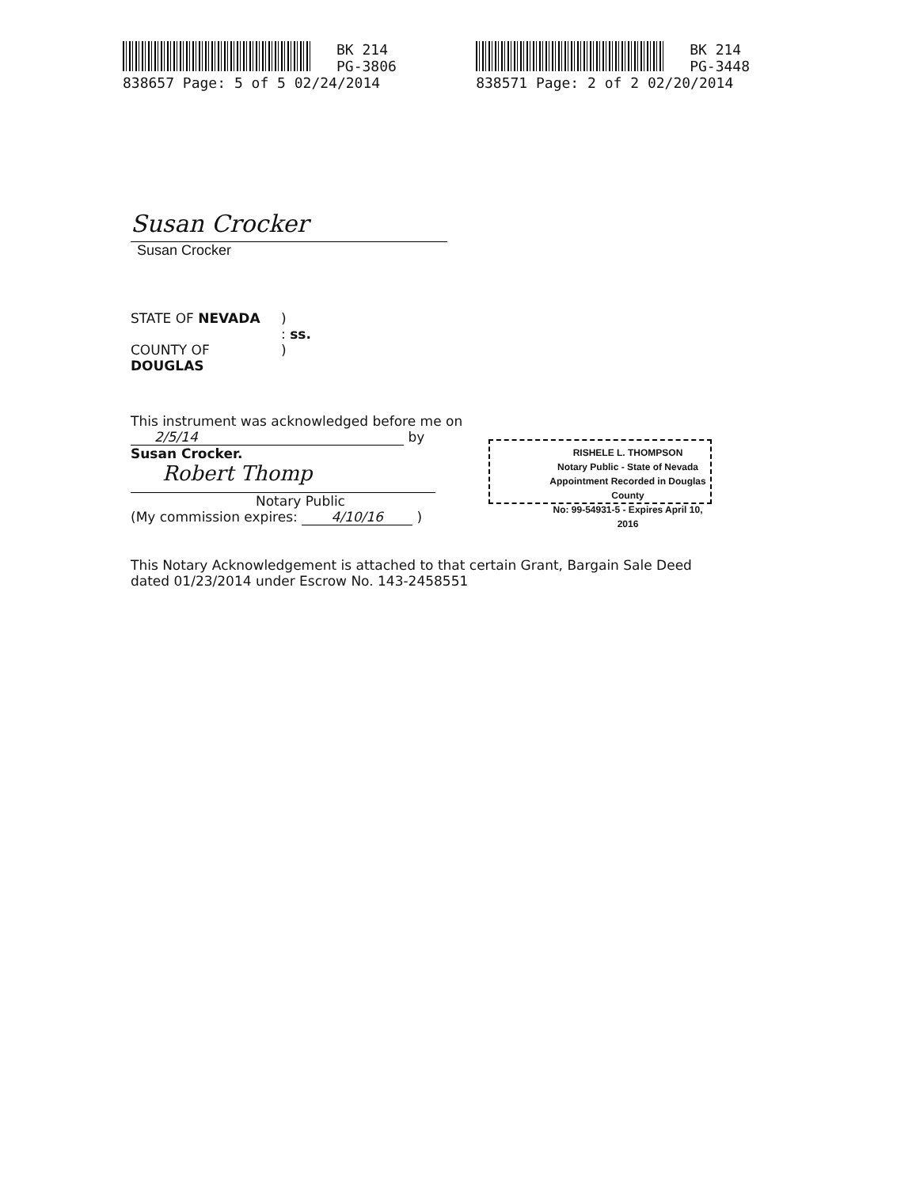BK 214
PG-3806
838657 Page: 5 of 5 02/24/2014
BK 214
PG-3448
838571 Page: 2 of 2 02/20/2014
Susan Crocker
Susan Crocker
STATE OF NEVADA )
: ss.
COUNTY OF )
DOUGLAS
This instrument was acknowledged before me on
2/5/14 by
Susan Crocker.
Robert Thomp
Notary Public
(My commission expires: 4/10/16 )
This Notary Acknowledgement is attached to that certain Grant, Bargain Sale Deed dated 01/23/2014 under Escrow No. 143-2458551
RISHELE L. THOMPSON
Notary Public - State of Nevada
Appointment Recorded in Douglas County
No: 99-54931-5 - Expires April 10, 2016